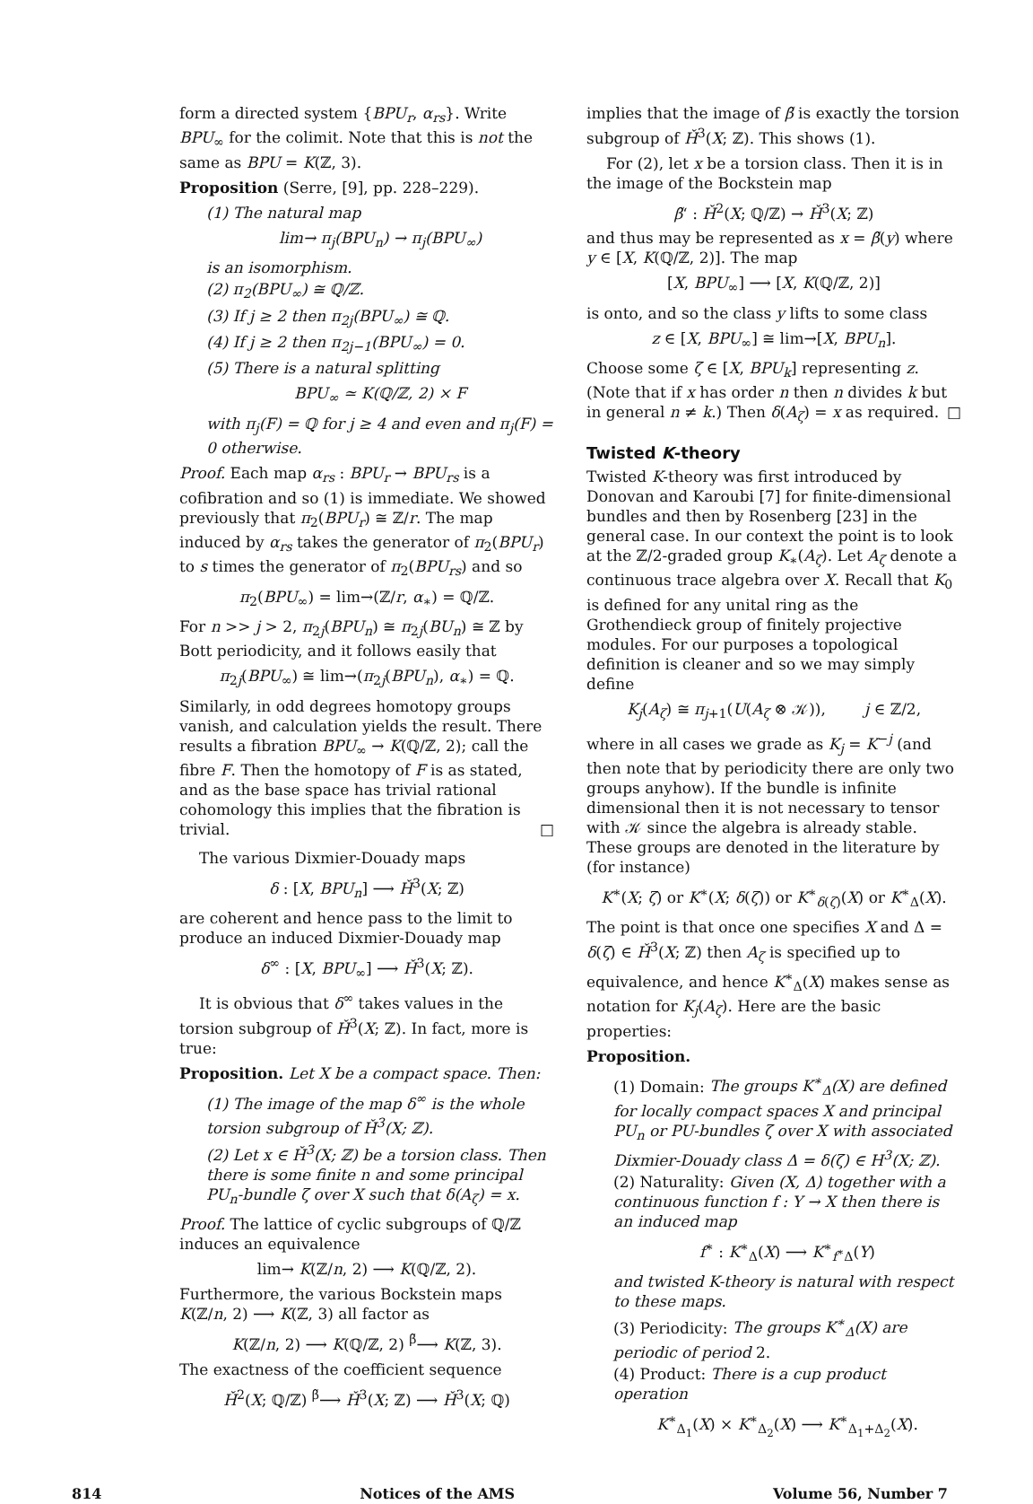form a directed system {BPU<sub>r</sub>, α<sub>rs</sub>}. Write BPU<sub>∞</sub> for the colimit. Note that this is not the same as BPU = K(ℤ, 3).
Proposition (Serre, [9], pp. 228–229).
(1) The natural map
lim→ π<sub>j</sub>(BPU<sub>n</sub>) → π<sub>j</sub>(BPU<sub>∞</sub>)
is an isomorphism.
(2) π<sub>2</sub>(BPU<sub>∞</sub>) ≅ ℚ/ℤ.
(3) If j ≥ 2 then π<sub>2j</sub>(BPU<sub>∞</sub>) ≅ ℚ.
(4) If j ≥ 2 then π<sub>2j−1</sub>(BPU<sub>∞</sub>) = 0.
(5) There is a natural splitting
BPU<sub>∞</sub> ≃ K(ℚ/ℤ, 2) × F
with π<sub>j</sub>(F) = ℚ for j ≥ 4 and even and π<sub>j</sub>(F) = 0 otherwise.
Proof. Each map α<sub>rs</sub> : BPU<sub>r</sub> → BPU<sub>rs</sub> is a cofibration and so (1) is immediate. We showed previously that π<sub>2</sub>(BPU<sub>r</sub>) ≅ ℤ/r. The map induced by α<sub>rs</sub> takes the generator of π<sub>2</sub>(BPU<sub>r</sub>) to s times the generator of π<sub>2</sub>(BPU<sub>rs</sub>) and so
π<sub>2</sub>(BPU<sub>∞</sub>) = lim→(ℤ/r, α<sub>∗</sub>) = ℚ/ℤ.
For n >> j > 2, π<sub>2j</sub>(BPU<sub>n</sub>) ≅ π<sub>2j</sub>(BU<sub>n</sub>) ≅ ℤ by Bott periodicity, and it follows easily that
π<sub>2j</sub>(BPU<sub>∞</sub>) ≅ lim→(π<sub>2j</sub>(BPU<sub>n</sub>), α<sub>∗</sub>) = ℚ.
Similarly, in odd degrees homotopy groups vanish, and calculation yields the result. There results a fibration BPU<sub>∞</sub> → K(ℚ/ℤ, 2); call the fibre F. Then the homotopy of F is as stated, and as the base space has trivial rational cohomology this implies that the fibration is trivial. □
The various Dixmier-Douady maps
δ : [X, BPU<sub>n</sub>] ⟶ Ȟ<sup>3</sup>(X; ℤ)
are coherent and hence pass to the limit to produce an induced Dixmier-Douady map
δ<sup>∞</sup> : [X, BPU<sub>∞</sub>] ⟶ Ȟ<sup>3</sup>(X; ℤ).
It is obvious that δ<sup>∞</sup> takes values in the torsion subgroup of Ȟ<sup>3</sup>(X; ℤ). In fact, more is true:
Proposition. Let X be a compact space. Then:
(1) The image of the map δ<sup>∞</sup> is the whole torsion subgroup of Ȟ<sup>3</sup>(X; ℤ).
(2) Let x ∈ Ȟ<sup>3</sup>(X; ℤ) be a torsion class. Then there is some finite n and some principal PU<sub>n</sub>-bundle ζ over X such that δ(A<sub>ζ</sub>) = x.
Proof. The lattice of cyclic subgroups of ℚ/ℤ induces an equivalence
lim→ K(ℤ/n, 2) ⟶ K(ℚ/ℤ, 2).
Furthermore, the various Bockstein maps K(ℤ/n, 2) ⟶ K(ℤ, 3) all factor as
K(ℤ/n, 2) ⟶ K(ℚ/ℤ, 2) <sup>β̃</sup>⟶ K(ℤ, 3).
The exactness of the coefficient sequence
Ȟ<sup>2</sup>(X; ℚ/ℤ) <sup>β̃</sup>⟶ Ȟ<sup>3</sup>(X; ℤ) ⟶ Ȟ<sup>3</sup>(X; ℚ)
implies that the image of β̃ is exactly the torsion subgroup of Ȟ<sup>3</sup>(X; ℤ). This shows (1).
For (2), let x be a torsion class. Then it is in the image of the Bockstein map
β̃‘ : Ȟ<sup>2</sup>(X; ℚ/ℤ) → Ȟ<sup>3</sup>(X; ℤ)
and thus may be represented as x = β̃(y) where y ∈ [X, K(ℚ/ℤ, 2)]. The map
[X, BPU<sub>∞</sub>] ⟶ [X, K(ℚ/ℤ, 2)]
is onto, and so the class y lifts to some class
z ∈ [X, BPU<sub>∞</sub>] ≅ lim→[X, BPU<sub>n</sub>].
Choose some ζ ∈ [X, BPU<sub>k</sub>] representing z. (Note that if x has order n then n divides k but in general n ≠ k.) Then δ(A<sub>ζ</sub>) = x as required. □
Twisted K-theory
Twisted K-theory was first introduced by Donovan and Karoubi [7] for finite-dimensional bundles and then by Rosenberg [23] in the general case. In our context the point is to look at the ℤ/2-graded group K<sub>∗</sub>(A<sub>ζ</sub>). Let A<sub>ζ</sub> denote a continuous trace algebra over X. Recall that K<sub>0</sub> is defined for any unital ring as the Grothendieck group of finitely projective modules. For our purposes a topological definition is cleaner and so we may simply define
K<sub>j</sub>(A<sub>ζ</sub>) ≅ π<sub>j+1</sub>(U(A<sub>ζ</sub> ⊗ 𝒦)), j ∈ ℤ/2,
where in all cases we grade as K<sub>j</sub> = K<sup>−j</sup> (and then note that by periodicity there are only two groups anyhow). If the bundle is infinite dimensional then it is not necessary to tensor with 𝒦 since the algebra is already stable. These groups are denoted in the literature by (for instance)
K<sup>∗</sup>(X; ζ) or K<sup>∗</sup>(X; δ(ζ)) or K<sup>∗</sup><sub>δ(ζ)</sub>(X) or K<sup>∗</sup><sub>Δ</sub>(X).
The point is that once one specifies X and Δ = δ(ζ) ∈ Ȟ<sup>3</sup>(X; ℤ) then A<sub>ζ</sub> is specified up to equivalence, and hence K<sup>∗</sup><sub>Δ</sub>(X) makes sense as notation for K<sub>j</sub>(A<sub>ζ</sub>). Here are the basic properties:
Proposition.
(1) Domain: The groups K<sup>∗</sup><sub>Δ</sub>(X) are defined for locally compact spaces X and principal PU<sub>n</sub> or PU-bundles ζ over X with associated Dixmier-Douady class Δ = δ(ζ) ∈ H<sup>3</sup>(X; ℤ).
(2) Naturality: Given (X, Δ) together with a continuous function f : Y → X then there is an induced map
f<sup>∗</sup> : K<sup>∗</sup><sub>Δ</sub>(X) ⟶ K<sup>∗</sup><sub>f<sup>∗</sup>Δ</sub>(Y)
and twisted K-theory is natural with respect to these maps.
(3) Periodicity: The groups K<sup>∗</sup><sub>Δ</sub>(X) are periodic of period 2.
(4) Product: There is a cup product operation
K<sup>∗</sup><sub>Δ<sub>1</sub></sub>(X) × K<sup>∗</sup><sub>Δ<sub>2</sub></sub>(X) ⟶ K<sup>∗</sup><sub>Δ<sub>1</sub>+Δ<sub>2</sub></sub>(X).
814 Notices of the AMS Volume 56, Number 7